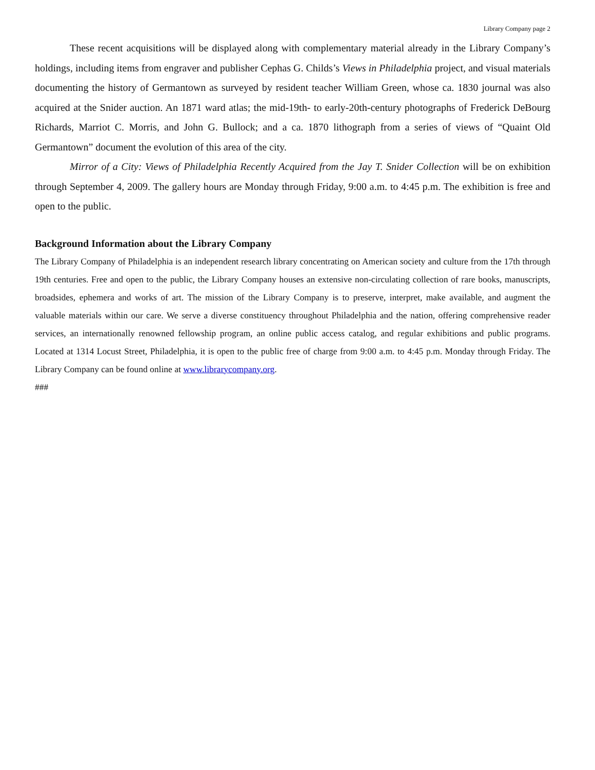Library Company page 2
These recent acquisitions will be displayed along with complementary material already in the Library Company’s holdings, including items from engraver and publisher Cephas G. Childs’s Views in Philadelphia project, and visual materials documenting the history of Germantown as surveyed by resident teacher William Green, whose ca. 1830 journal was also acquired at the Snider auction. An 1871 ward atlas; the mid-19th- to early-20th-century photographs of Frederick DeBourg Richards, Marriot C. Morris, and John G. Bullock; and a ca. 1870 lithograph from a series of views of “Quaint Old Germantown” document the evolution of this area of the city.
Mirror of a City: Views of Philadelphia Recently Acquired from the Jay T. Snider Collection will be on exhibition through September 4, 2009. The gallery hours are Monday through Friday, 9:00 a.m. to 4:45 p.m. The exhibition is free and open to the public.
Background Information about the Library Company
The Library Company of Philadelphia is an independent research library concentrating on American society and culture from the 17th through 19th centuries. Free and open to the public, the Library Company houses an extensive non-circulating collection of rare books, manuscripts, broadsides, ephemera and works of art. The mission of the Library Company is to preserve, interpret, make available, and augment the valuable materials within our care. We serve a diverse constituency throughout Philadelphia and the nation, offering comprehensive reader services, an internationally renowned fellowship program, an online public access catalog, and regular exhibitions and public programs. Located at 1314 Locust Street, Philadelphia, it is open to the public free of charge from 9:00 a.m. to 4:45 p.m. Monday through Friday. The Library Company can be found online at www.librarycompany.org.
###